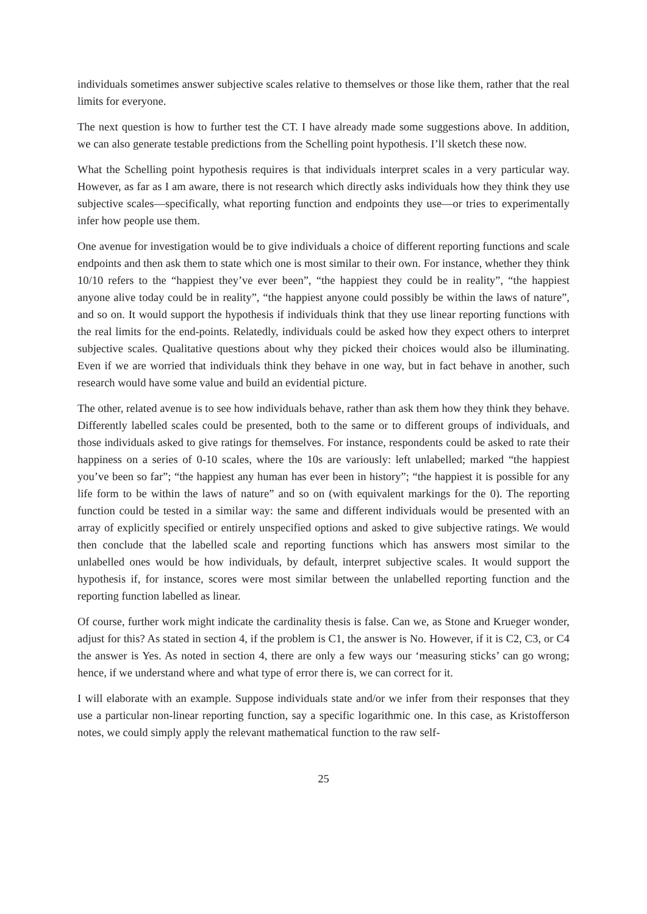individuals sometimes answer subjective scales relative to themselves or those like them, rather that the real limits for everyone.
The next question is how to further test the CT. I have already made some suggestions above. In addition, we can also generate testable predictions from the Schelling point hypothesis. I’ll sketch these now.
What the Schelling point hypothesis requires is that individuals interpret scales in a very particular way. However, as far as I am aware, there is not research which directly asks individuals how they think they use subjective scales—specifically, what reporting function and endpoints they use—or tries to experimentally infer how people use them.
One avenue for investigation would be to give individuals a choice of different reporting functions and scale endpoints and then ask them to state which one is most similar to their own. For instance, whether they think 10/10 refers to the “happiest they’ve ever been”, “the happiest they could be in reality”, “the happiest anyone alive today could be in reality”, “the happiest anyone could possibly be within the laws of nature”, and so on. It would support the hypothesis if individuals think that they use linear reporting functions with the real limits for the end-points. Relatedly, individuals could be asked how they expect others to interpret subjective scales. Qualitative questions about why they picked their choices would also be illuminating. Even if we are worried that individuals think they behave in one way, but in fact behave in another, such research would have some value and build an evidential picture.
The other, related avenue is to see how individuals behave, rather than ask them how they think they behave. Differently labelled scales could be presented, both to the same or to different groups of individuals, and those individuals asked to give ratings for themselves. For instance, respondents could be asked to rate their happiness on a series of 0-10 scales, where the 10s are variously: left unlabelled; marked “the happiest you’ve been so far”; “the happiest any human has ever been in history”; “the happiest it is possible for any life form to be within the laws of nature” and so on (with equivalent markings for the 0). The reporting function could be tested in a similar way: the same and different individuals would be presented with an array of explicitly specified or entirely unspecified options and asked to give subjective ratings. We would then conclude that the labelled scale and reporting functions which has answers most similar to the unlabelled ones would be how individuals, by default, interpret subjective scales. It would support the hypothesis if, for instance, scores were most similar between the unlabelled reporting function and the reporting function labelled as linear.
Of course, further work might indicate the cardinality thesis is false. Can we, as Stone and Krueger wonder, adjust for this? As stated in section 4, if the problem is C1, the answer is No. However, if it is C2, C3, or C4 the answer is Yes. As noted in section 4, there are only a few ways our ‘measuring sticks’ can go wrong; hence, if we understand where and what type of error there is, we can correct for it.
I will elaborate with an example. Suppose individuals state and/or we infer from their responses that they use a particular non-linear reporting function, say a specific logarithmic one. In this case, as Kristofferson notes, we could simply apply the relevant mathematical function to the raw self-
25